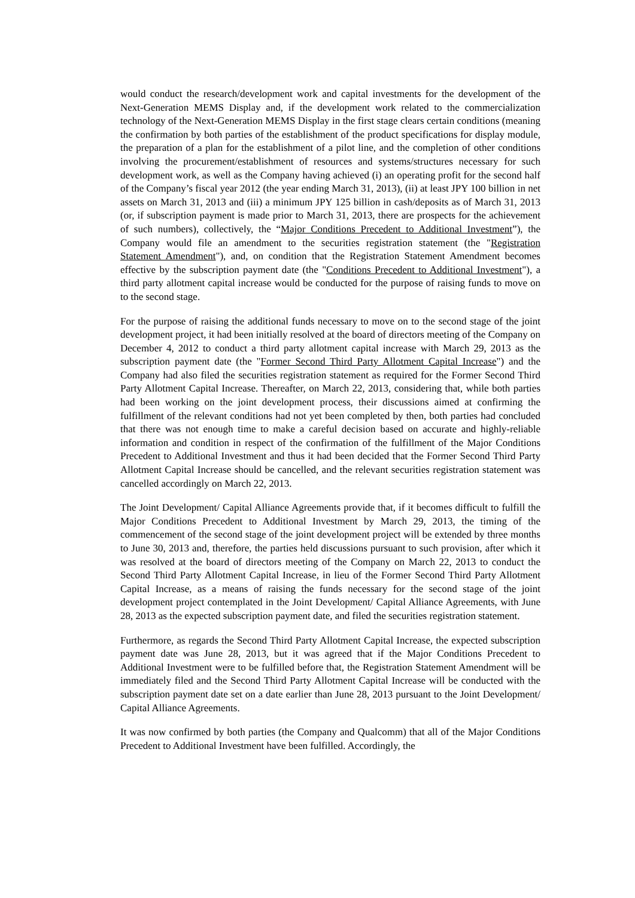would conduct the research/development work and capital investments for the development of the Next-Generation MEMS Display and, if the development work related to the commercialization technology of the Next-Generation MEMS Display in the first stage clears certain conditions (meaning the confirmation by both parties of the establishment of the product specifications for display module, the preparation of a plan for the establishment of a pilot line, and the completion of other conditions involving the procurement/establishment of resources and systems/structures necessary for such development work, as well as the Company having achieved (i) an operating profit for the second half of the Company’s fiscal year 2012 (the year ending March 31, 2013), (ii) at least JPY 100 billion in net assets on March 31, 2013 and (iii) a minimum JPY 125 billion in cash/deposits as of March 31, 2013 (or, if subscription payment is made prior to March 31, 2013, there are prospects for the achievement of such numbers), collectively, the “Major Conditions Precedent to Additional Investment”), the Company would file an amendment to the securities registration statement (the "Registration Statement Amendment"), and, on condition that the Registration Statement Amendment becomes effective by the subscription payment date (the "Conditions Precedent to Additional Investment"), a third party allotment capital increase would be conducted for the purpose of raising funds to move on to the second stage.
For the purpose of raising the additional funds necessary to move on to the second stage of the joint development project, it had been initially resolved at the board of directors meeting of the Company on December 4, 2012 to conduct a third party allotment capital increase with March 29, 2013 as the subscription payment date (the "Former Second Third Party Allotment Capital Increase") and the Company had also filed the securities registration statement as required for the Former Second Third Party Allotment Capital Increase. Thereafter, on March 22, 2013, considering that, while both parties had been working on the joint development process, their discussions aimed at confirming the fulfillment of the relevant conditions had not yet been completed by then, both parties had concluded that there was not enough time to make a careful decision based on accurate and highly-reliable information and condition in respect of the confirmation of the fulfillment of the Major Conditions Precedent to Additional Investment and thus it had been decided that the Former Second Third Party Allotment Capital Increase should be cancelled, and the relevant securities registration statement was cancelled accordingly on March 22, 2013.
The Joint Development/ Capital Alliance Agreements provide that, if it becomes difficult to fulfill the Major Conditions Precedent to Additional Investment by March 29, 2013, the timing of the commencement of the second stage of the joint development project will be extended by three months to June 30, 2013 and, therefore, the parties held discussions pursuant to such provision, after which it was resolved at the board of directors meeting of the Company on March 22, 2013 to conduct the Second Third Party Allotment Capital Increase, in lieu of the Former Second Third Party Allotment Capital Increase, as a means of raising the funds necessary for the second stage of the joint development project contemplated in the Joint Development/ Capital Alliance Agreements, with June 28, 2013 as the expected subscription payment date, and filed the securities registration statement.
Furthermore, as regards the Second Third Party Allotment Capital Increase, the expected subscription payment date was June 28, 2013, but it was agreed that if the Major Conditions Precedent to Additional Investment were to be fulfilled before that, the Registration Statement Amendment will be immediately filed and the Second Third Party Allotment Capital Increase will be conducted with the subscription payment date set on a date earlier than June 28, 2013 pursuant to the Joint Development/ Capital Alliance Agreements.
It was now confirmed by both parties (the Company and Qualcomm) that all of the Major Conditions Precedent to Additional Investment have been fulfilled. Accordingly, the